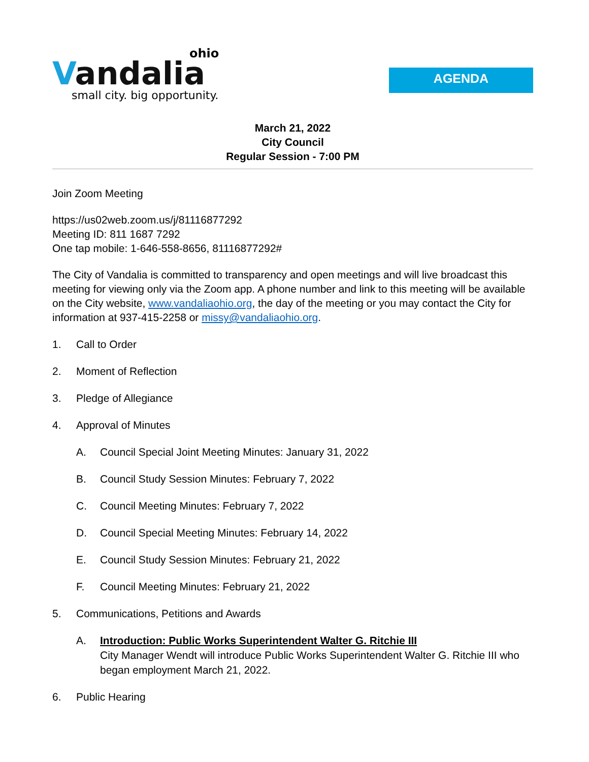ohio
Vandalia
small city. big opportunity.
AGENDA
March 21, 2022
City Council
Regular Session - 7:00 PM
Join Zoom Meeting
https://us02web.zoom.us/j/81116877292
Meeting ID: 811 1687 7292
One tap mobile: 1-646-558-8656, 81116877292#
The City of Vandalia is committed to transparency and open meetings and will live broadcast this meeting for viewing only via the Zoom app. A phone number and link to this meeting will be available on the City website, www.vandaliaohio.org, the day of the meeting or you may contact the City for information at 937-415-2258 or missy@vandaliaohio.org.
1. Call to Order
2. Moment of Reflection
3. Pledge of Allegiance
4. Approval of Minutes
A. Council Special Joint Meeting Minutes: January 31, 2022
B. Council Study Session Minutes: February 7, 2022
C. Council Meeting Minutes: February 7, 2022
D. Council Special Meeting Minutes: February 14, 2022
E. Council Study Session Minutes: February 21, 2022
F. Council Meeting Minutes: February 21, 2022
5. Communications, Petitions and Awards
A. Introduction: Public Works Superintendent Walter G. Ritchie III
City Manager Wendt will introduce Public Works Superintendent Walter G. Ritchie III who began employment March 21, 2022.
6. Public Hearing